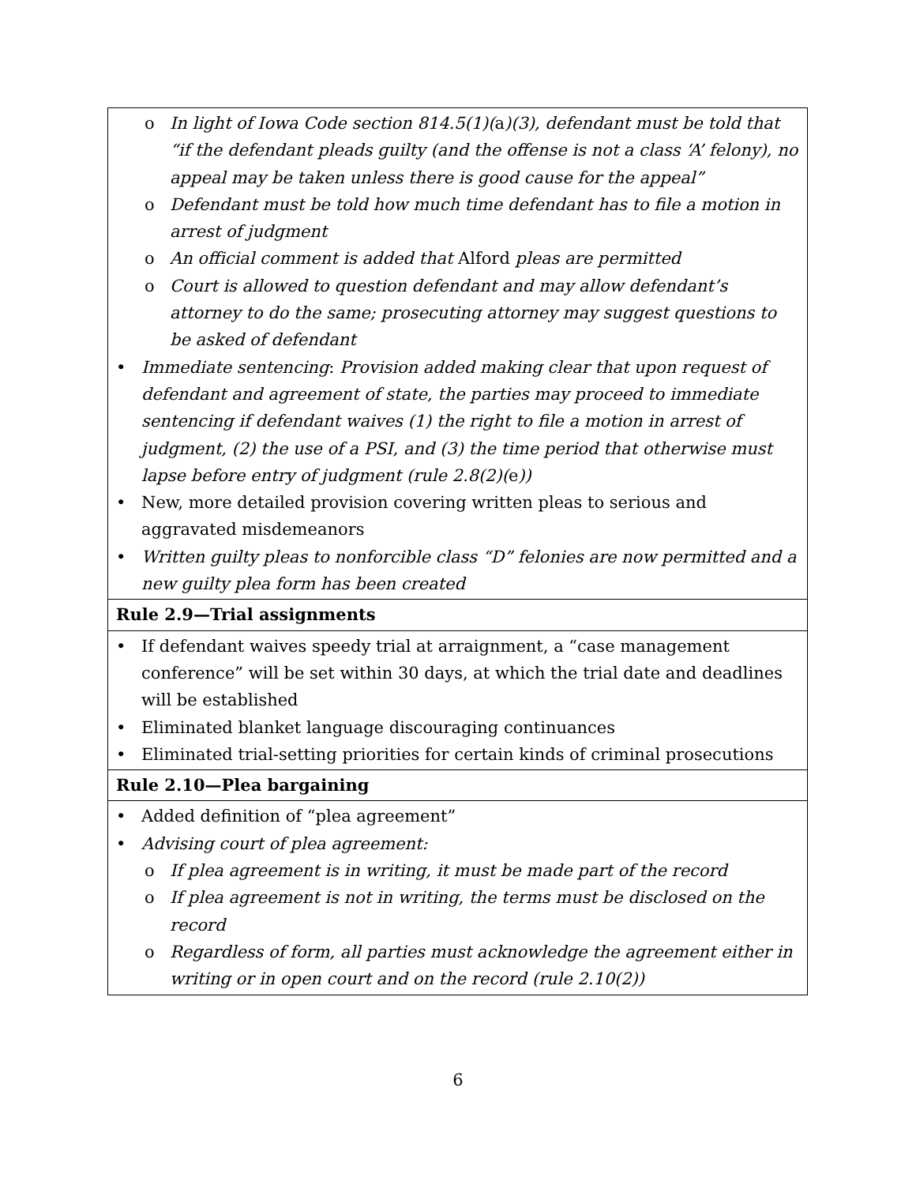| o In light of Iowa Code section 814.5(1)( a )(3), defendant must be told that “if the defendant pleads guilty (and the offense is not a class ‘A’ felony), no appeal may be taken unless there is good cause for the appeal” o Defendant must be told how much time defendant has to file a motion in arrest of judgment o An official comment is added that Alford pleas are permitted o Court is allowed to question defendant and may allow defendant’s attorney to do the same; prosecuting attorney may suggest questions to be asked of defendant Immediate sentencing : Provision added making clear that upon request of defendant and agreement of state, the parties may proceed to immediate sentencing if defendant waives (1) the right to file a motion in arrest of judgment, (2) the use of a PSI, and (3) the time period that otherwise must lapse before entry of judgment (rule 2.8(2)( e )) New, more detailed provision covering written pleas to serious and aggravated misdemeanors Written guilty pleas to nonforcible class “D” felonies are now permitted and a new guilty plea form has been created |
| Rule 2.9—Trial assignments |
| If defendant waives speedy trial at arraignment, a “case management conference” will be set within 30 days, at which the trial date and deadlines will be established Eliminated blanket language discouraging continuances Eliminated trial-setting priorities for certain kinds of criminal prosecutions |
| Rule 2.10—Plea bargaining |
| Added definition of “plea agreement” Advising court of plea agreement: o If plea agreement is in writing, it must be made part of the record o If plea agreement is not in writing, the terms must be disclosed on the record o Regardless of form, all parties must acknowledge the agreement either in writing or in open court and on the record (rule 2.10(2)) |
6